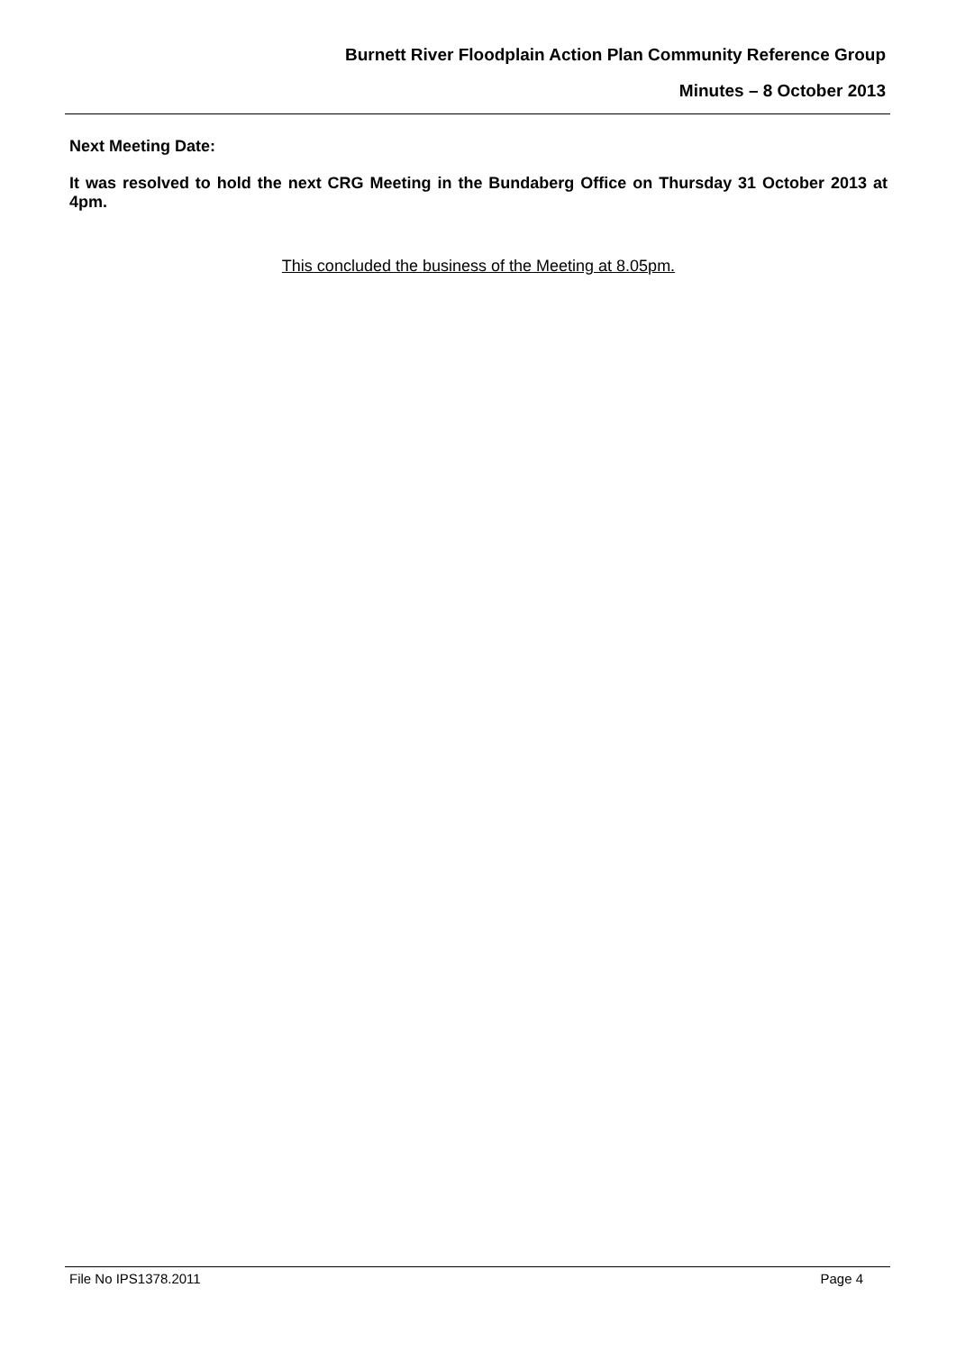Burnett River Floodplain Action Plan Community Reference Group
Minutes – 8 October 2013
Next Meeting Date:
It was resolved to hold the next CRG Meeting in the Bundaberg Office on Thursday 31 October 2013 at 4pm.
This concluded the business of the Meeting at 8.05pm.
File No IPS1378.2011 Page 4